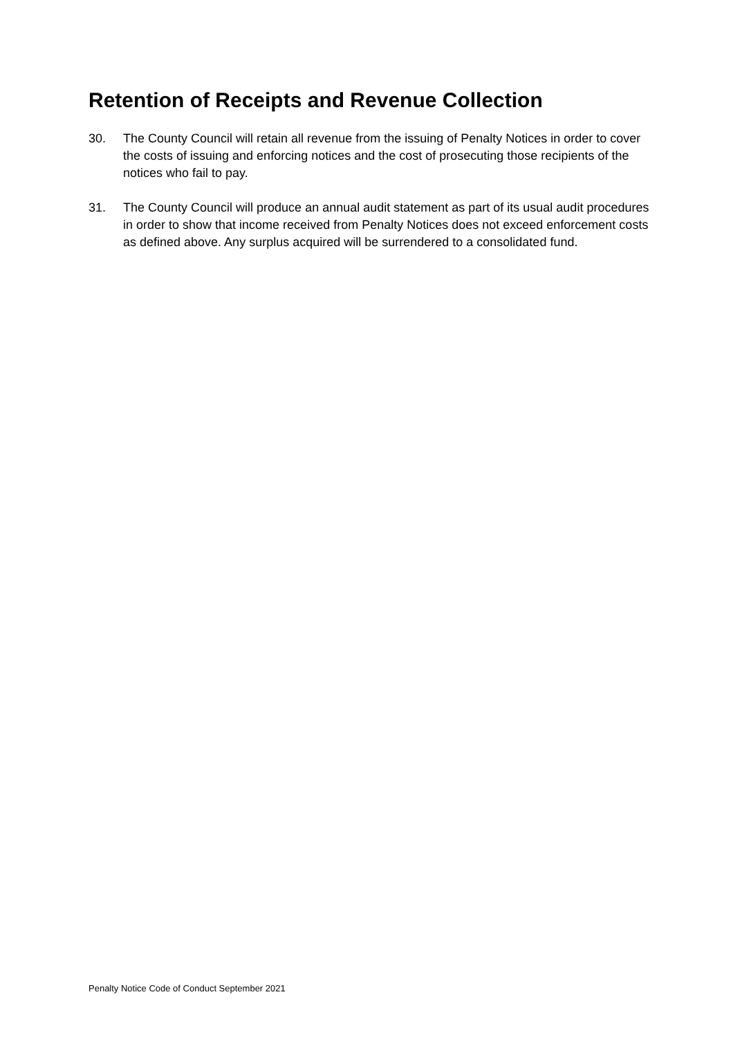Retention of Receipts and Revenue Collection
30. The County Council will retain all revenue from the issuing of Penalty Notices in order to cover the costs of issuing and enforcing notices and the cost of prosecuting those recipients of the notices who fail to pay.
31. The County Council will produce an annual audit statement as part of its usual audit procedures in order to show that income received from Penalty Notices does not exceed enforcement costs as defined above. Any surplus acquired will be surrendered to a consolidated fund.
Penalty Notice Code of Conduct September 2021